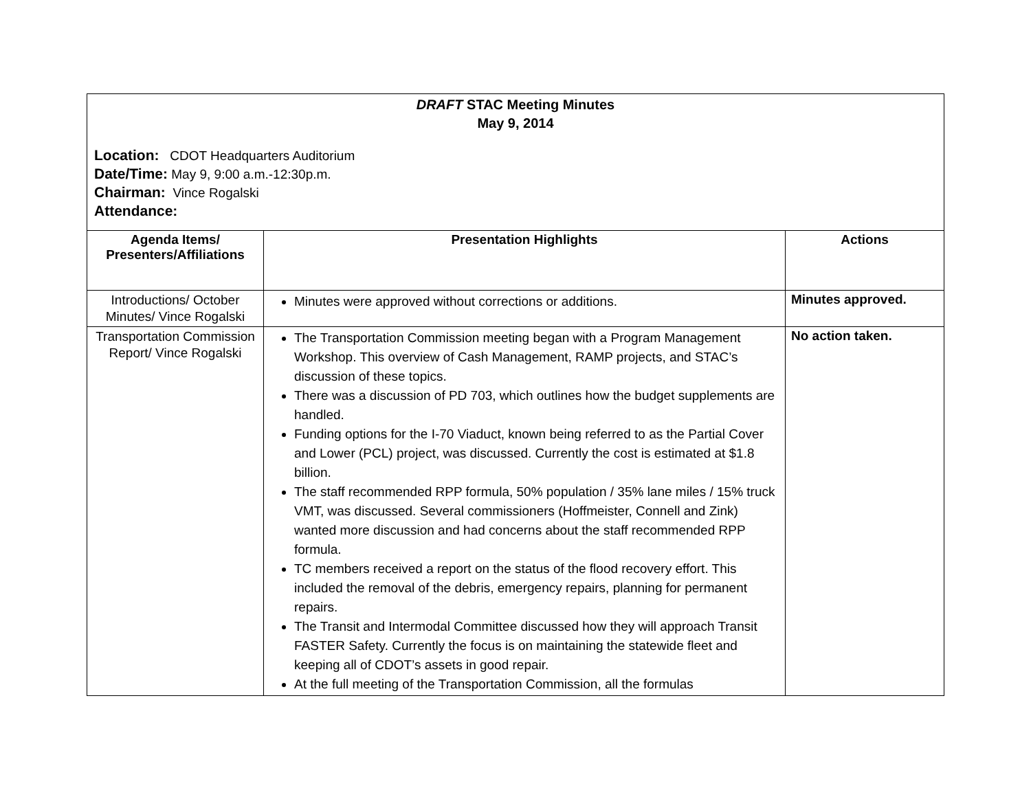| DRAFT STAC Meeting Minutes May 9, 2014 Location: CDOT Headquarters Auditorium Date/Time: May 9, 9:00 a.m.-12:30p.m. Chairman: Vince Rogalski Attendance: | | |
| Agenda Items/ Presenters/Affiliations | Presentation Highlights | Actions |
| Introductions/ October Minutes/ Vince Rogalski | Minutes were approved without corrections or additions. | Minutes approved. |
| Transportation Commission Report/ Vince Rogalski | The Transportation Commission meeting began with a Program Management Workshop. This overview of Cash Management, RAMP projects, and STAC’s discussion of these topics. There was a discussion of PD 703, which outlines how the budget supplements are handled. Funding options for the I-70 Viaduct, known being referred to as the Partial Cover and Lower (PCL) project, was discussed. Currently the cost is estimated at $1.8 billion. The staff recommended RPP formula, 50% population / 35% lane miles / 15% truck VMT, was discussed. Several commissioners (Hoffmeister, Connell and Zink) wanted more discussion and had concerns about the staff recommended RPP formula. TC members received a report on the status of the flood recovery effort. This included the removal of the debris, emergency repairs, planning for permanent repairs. The Transit and Intermodal Committee discussed how they will approach Transit FASTER Safety. Currently the focus is on maintaining the statewide fleet and keeping all of CDOT’s assets in good repair. At the full meeting of the Transportation Commission, all the formulas | No action taken. |